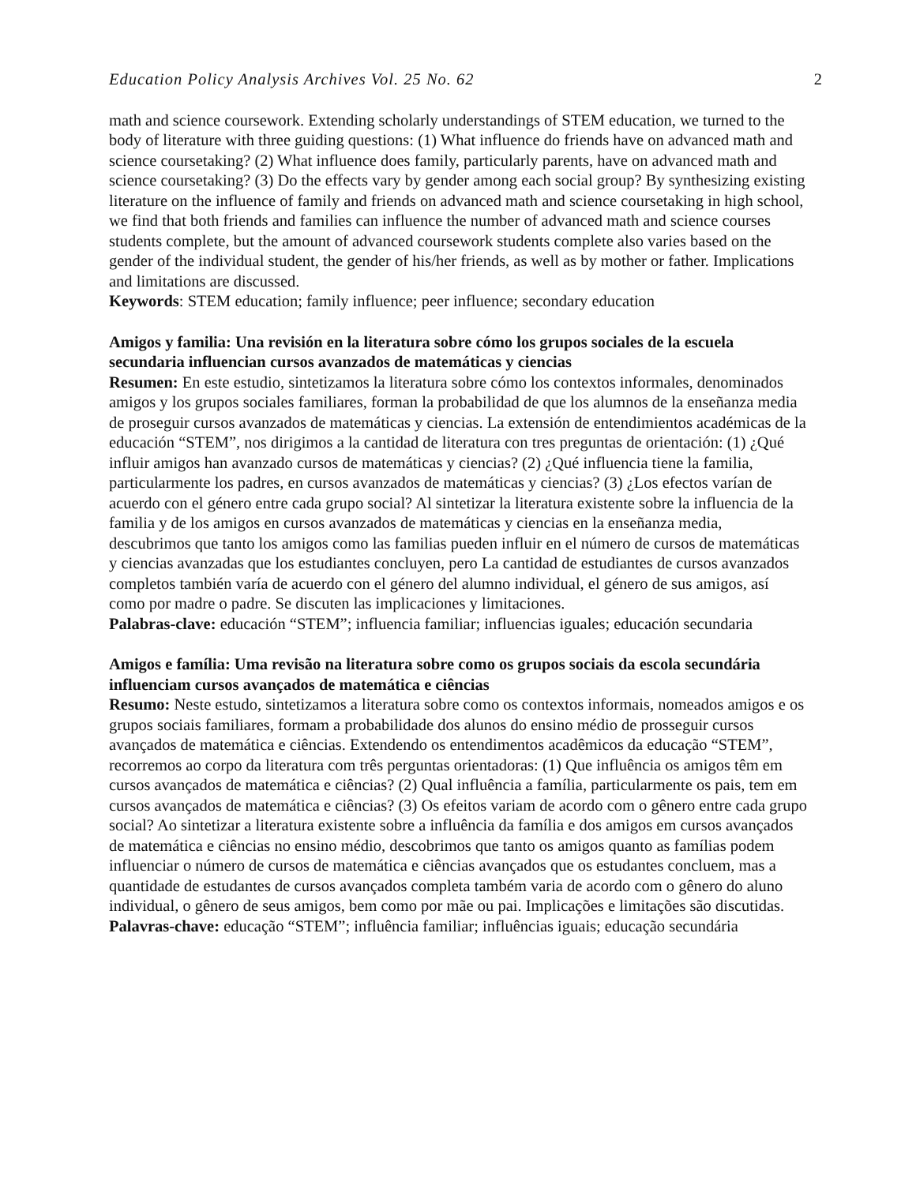Education Policy Analysis Archives Vol. 25 No. 62 2
math and science coursework. Extending scholarly understandings of STEM education, we turned to the body of literature with three guiding questions: (1) What influence do friends have on advanced math and science coursetaking? (2) What influence does family, particularly parents, have on advanced math and science coursetaking? (3) Do the effects vary by gender among each social group? By synthesizing existing literature on the influence of family and friends on advanced math and science coursetaking in high school, we find that both friends and families can influence the number of advanced math and science courses students complete, but the amount of advanced coursework students complete also varies based on the gender of the individual student, the gender of his/her friends, as well as by mother or father. Implications and limitations are discussed.
Keywords: STEM education; family influence; peer influence; secondary education
Amigos y familia: Una revisión en la literatura sobre cómo los grupos sociales de la escuela secundaria influencian cursos avanzados de matemáticas y ciencias
Resumen: En este estudio, sintetizamos la literatura sobre cómo los contextos informales, denominados amigos y los grupos sociales familiares, forman la probabilidad de que los alumnos de la enseñanza media de proseguir cursos avanzados de matemáticas y ciencias. La extensión de entendimientos académicas de la educación “STEM”, nos dirigimos a la cantidad de literatura con tres preguntas de orientación: (1) ¿Qué influir amigos han avanzado cursos de matemáticas y ciencias? (2) ¿Qué influencia tiene la familia, particularmente los padres, en cursos avanzados de matemáticas y ciencias? (3) ¿Los efectos varían de acuerdo con el género entre cada grupo social? Al sintetizar la literatura existente sobre la influencia de la familia y de los amigos en cursos avanzados de matemáticas y ciencias en la enseñanza media, descubrimos que tanto los amigos como las familias pueden influir en el número de cursos de matemáticas y ciencias avanzadas que los estudiantes concluyen, pero La cantidad de estudiantes de cursos avanzados completos también varía de acuerdo con el género del alumno individual, el género de sus amigos, así como por madre o padre. Se discuten las implicaciones y limitaciones.
Palabras-clave: educación “STEM”; influencia familiar; influencias iguales; educación secundaria
Amigos e família: Uma revisão na literatura sobre como os grupos sociais da escola secundária influenciam cursos avançados de matemática e ciências
Resumo: Neste estudo, sintetizamos a literatura sobre como os contextos informais, nomeados amigos e os grupos sociais familiares, formam a probabilidade dos alunos do ensino médio de prosseguir cursos avançados de matemática e ciências. Extendendo os entendimentos acadêmicos da educação “STEM”, recorremos ao corpo da literatura com três perguntas orientadoras: (1) Que influência os amigos têm em cursos avançados de matemática e ciências? (2) Qual influência a família, particularmente os pais, tem em cursos avançados de matemática e ciências? (3) Os efeitos variam de acordo com o gênero entre cada grupo social? Ao sintetizar a literatura existente sobre a influência da família e dos amigos em cursos avançados de matemática e ciências no ensino médio, descobrimos que tanto os amigos quanto as famílias podem influenciar o número de cursos de matemática e ciências avançados que os estudantes concluem, mas a quantidade de estudantes de cursos avançados completa também varia de acordo com o gênero do aluno individual, o gênero de seus amigos, bem como por mãe ou pai. Implicações e limitações são discutidas.
Palavras-chave: educação “STEM”; influência familiar; influências iguais; educação secundária